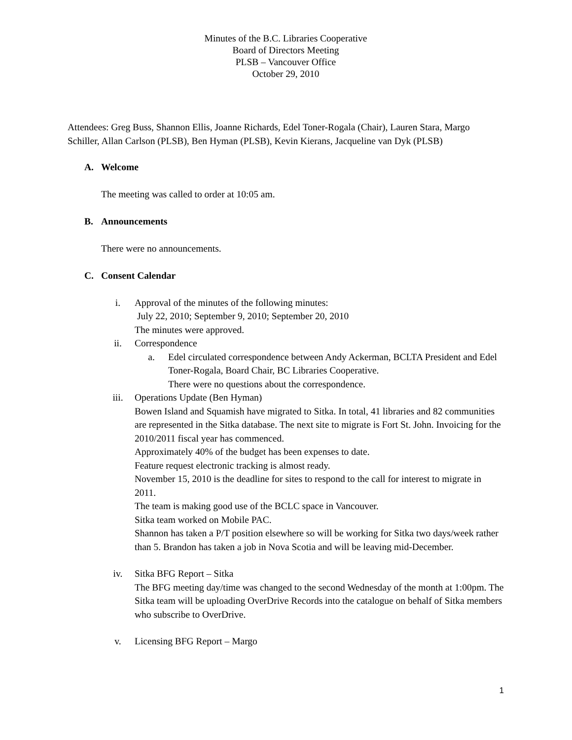Minutes of the B.C. Libraries Cooperative
Board of Directors Meeting
PLSB – Vancouver Office
October 29, 2010
Attendees: Greg Buss, Shannon Ellis, Joanne Richards, Edel Toner-Rogala (Chair), Lauren Stara, Margo Schiller, Allan Carlson (PLSB), Ben Hyman (PLSB), Kevin Kierans, Jacqueline van Dyk (PLSB)
A. Welcome
The meeting was called to order at 10:05 am.
B. Announcements
There were no announcements.
C. Consent Calendar
i. Approval of the minutes of the following minutes:
July 22, 2010; September 9, 2010; September 20, 2010
The minutes were approved.
ii. Correspondence
a. Edel circulated correspondence between Andy Ackerman, BCLTA President and Edel Toner-Rogala, Board Chair, BC Libraries Cooperative.
There were no questions about the correspondence.
iii. Operations Update (Ben Hyman)
Bowen Island and Squamish have migrated to Sitka. In total, 41 libraries and 82 communities are represented in the Sitka database. The next site to migrate is Fort St. John. Invoicing for the 2010/2011 fiscal year has commenced.
Approximately 40% of the budget has been expenses to date.
Feature request electronic tracking is almost ready.
November 15, 2010 is the deadline for sites to respond to the call for interest to migrate in 2011.
The team is making good use of the BCLC space in Vancouver.
Sitka team worked on Mobile PAC.
Shannon has taken a P/T position elsewhere so will be working for Sitka two days/week rather than 5. Brandon has taken a job in Nova Scotia and will be leaving mid-December.
iv. Sitka BFG Report – Sitka
The BFG meeting day/time was changed to the second Wednesday of the month at 1:00pm. The Sitka team will be uploading OverDrive Records into the catalogue on behalf of Sitka members who subscribe to OverDrive.
v. Licensing BFG Report – Margo
1